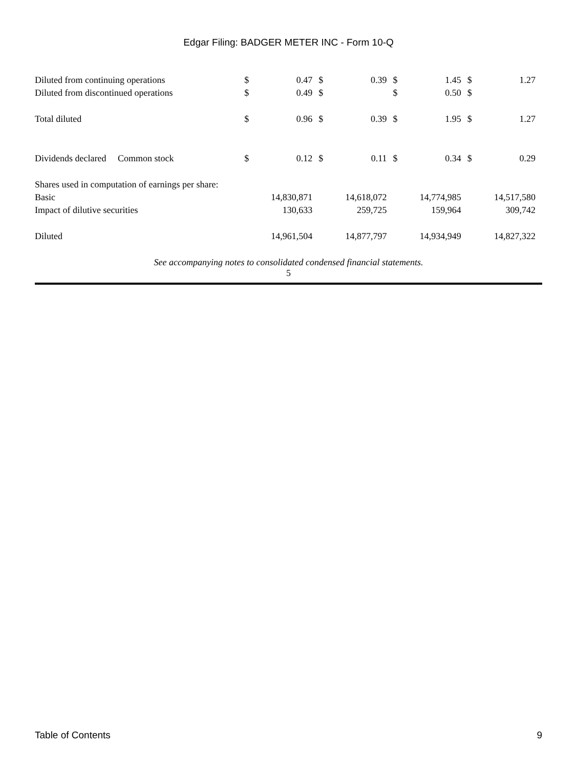Edgar Filing: BADGER METER INC - Form 10-Q
| Diluted from continuing operations | $ | 0.47 | $ | 0.39 | $ | 1.45 | $ | 1.27 |
| Diluted from discontinued operations | $ | 0.49 | $ | | $ | 0.50 | $ | |
| Total diluted | $ | 0.96 | $ | 0.39 | $ | 1.95 | $ | 1.27 |
| Dividends declared Common stock | $ | 0.12 | $ | 0.11 | $ | 0.34 | $ | 0.29 |
| Shares used in computation of earnings per share: | | | | | | | | |
| Basic | 14,830,871 | | 14,618,072 | | 14,774,985 | | 14,517,580 | |
| Impact of dilutive securities | 130,633 | | 259,725 | | 159,964 | | 309,742 | |
| Diluted | 14,961,504 | | 14,877,797 | | 14,934,949 | | 14,827,322 | |
See accompanying notes to consolidated condensed financial statements.
5
Table of Contents 9